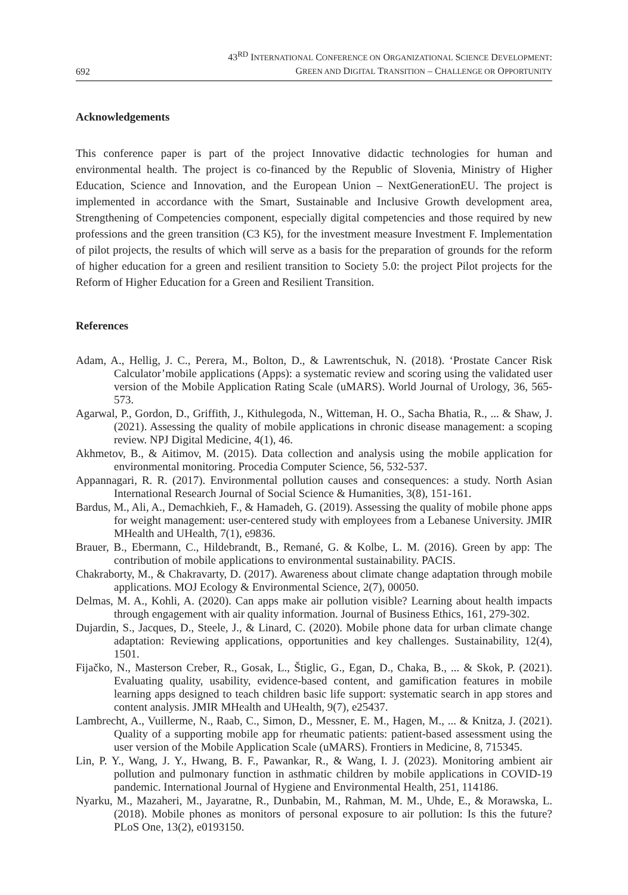692
43<sup>RD</sup> INTERNATIONAL CONFERENCE ON ORGANIZATIONAL SCIENCE DEVELOPMENT:
GREEN AND DIGITAL TRANSITION – CHALLENGE OR OPPORTUNITY
Acknowledgements
This conference paper is part of the project Innovative didactic technologies for human and environmental health. The project is co-financed by the Republic of Slovenia, Ministry of Higher Education, Science and Innovation, and the European Union – NextGenerationEU. The project is implemented in accordance with the Smart, Sustainable and Inclusive Growth development area, Strengthening of Competencies component, especially digital competencies and those required by new professions and the green transition (C3 K5), for the investment measure Investment F. Implementation of pilot projects, the results of which will serve as a basis for the preparation of grounds for the reform of higher education for a green and resilient transition to Society 5.0: the project Pilot projects for the Reform of Higher Education for a Green and Resilient Transition.
References
Adam, A., Hellig, J. C., Perera, M., Bolton, D., & Lawrentschuk, N. (2018). ‘Prostate Cancer Risk Calculator’mobile applications (Apps): a systematic review and scoring using the validated user version of the Mobile Application Rating Scale (uMARS). World Journal of Urology, 36, 565-573.
Agarwal, P., Gordon, D., Griffith, J., Kithulegoda, N., Witteman, H. O., Sacha Bhatia, R., ... & Shaw, J. (2021). Assessing the quality of mobile applications in chronic disease management: a scoping review. NPJ Digital Medicine, 4(1), 46.
Akhmetov, B., & Aitimov, M. (2015). Data collection and analysis using the mobile application for environmental monitoring. Procedia Computer Science, 56, 532-537.
Appannagari, R. R. (2017). Environmental pollution causes and consequences: a study. North Asian International Research Journal of Social Science & Humanities, 3(8), 151-161.
Bardus, M., Ali, A., Demachkieh, F., & Hamadeh, G. (2019). Assessing the quality of mobile phone apps for weight management: user-centered study with employees from a Lebanese University. JMIR MHealth and UHealth, 7(1), e9836.
Brauer, B., Ebermann, C., Hildebrandt, B., Remané, G. & Kolbe, L. M. (2016). Green by app: The contribution of mobile applications to environmental sustainability. PACIS.
Chakraborty, M., & Chakravarty, D. (2017). Awareness about climate change adaptation through mobile applications. MOJ Ecology & Environmental Science, 2(7), 00050.
Delmas, M. A., Kohli, A. (2020). Can apps make air pollution visible? Learning about health impacts through engagement with air quality information. Journal of Business Ethics, 161, 279-302.
Dujardin, S., Jacques, D., Steele, J., & Linard, C. (2020). Mobile phone data for urban climate change adaptation: Reviewing applications, opportunities and key challenges. Sustainability, 12(4), 1501.
Fijačko, N., Masterson Creber, R., Gosak, L., Štiglic, G., Egan, D., Chaka, B., ... & Skok, P. (2021). Evaluating quality, usability, evidence-based content, and gamification features in mobile learning apps designed to teach children basic life support: systematic search in app stores and content analysis. JMIR MHealth and UHealth, 9(7), e25437.
Lambrecht, A., Vuillerme, N., Raab, C., Simon, D., Messner, E. M., Hagen, M., ... & Knitza, J. (2021). Quality of a supporting mobile app for rheumatic patients: patient-based assessment using the user version of the Mobile Application Scale (uMARS). Frontiers in Medicine, 8, 715345.
Lin, P. Y., Wang, J. Y., Hwang, B. F., Pawankar, R., & Wang, I. J. (2023). Monitoring ambient air pollution and pulmonary function in asthmatic children by mobile applications in COVID-19 pandemic. International Journal of Hygiene and Environmental Health, 251, 114186.
Nyarku, M., Mazaheri, M., Jayaratne, R., Dunbabin, M., Rahman, M. M., Uhde, E., & Morawska, L. (2018). Mobile phones as monitors of personal exposure to air pollution: Is this the future? PLoS One, 13(2), e0193150.